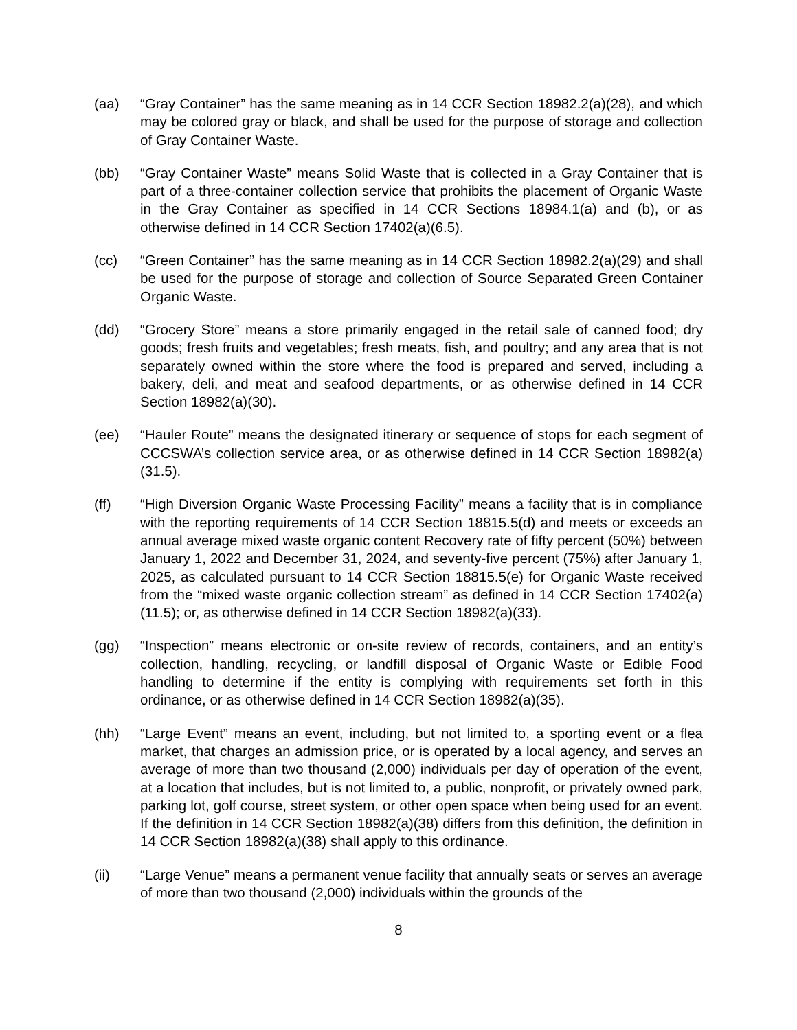(aa) “Gray Container” has the same meaning as in 14 CCR Section 18982.2(a)(28), and which may be colored gray or black, and shall be used for the purpose of storage and collection of Gray Container Waste.
(bb) “Gray Container Waste” means Solid Waste that is collected in a Gray Container that is part of a three-container collection service that prohibits the placement of Organic Waste in the Gray Container as specified in 14 CCR Sections 18984.1(a) and (b), or as otherwise defined in 14 CCR Section 17402(a)(6.5).
(cc) “Green Container” has the same meaning as in 14 CCR Section 18982.2(a)(29) and shall be used for the purpose of storage and collection of Source Separated Green Container Organic Waste.
(dd) “Grocery Store” means a store primarily engaged in the retail sale of canned food; dry goods; fresh fruits and vegetables; fresh meats, fish, and poultry; and any area that is not separately owned within the store where the food is prepared and served, including a bakery, deli, and meat and seafood departments, or as otherwise defined in 14 CCR Section 18982(a)(30).
(ee) “Hauler Route” means the designated itinerary or sequence of stops for each segment of CCCSWA’s collection service area, or as otherwise defined in 14 CCR Section 18982(a)(31.5).
(ff) “High Diversion Organic Waste Processing Facility” means a facility that is in compliance with the reporting requirements of 14 CCR Section 18815.5(d) and meets or exceeds an annual average mixed waste organic content Recovery rate of fifty percent (50%) between January 1, 2022 and December 31, 2024, and seventy-five percent (75%) after January 1, 2025, as calculated pursuant to 14 CCR Section 18815.5(e) for Organic Waste received from the “mixed waste organic collection stream” as defined in 14 CCR Section 17402(a)(11.5); or, as otherwise defined in 14 CCR Section 18982(a)(33).
(gg) “Inspection” means electronic or on-site review of records, containers, and an entity’s collection, handling, recycling, or landfill disposal of Organic Waste or Edible Food handling to determine if the entity is complying with requirements set forth in this ordinance, or as otherwise defined in 14 CCR Section 18982(a)(35).
(hh) “Large Event” means an event, including, but not limited to, a sporting event or a flea market, that charges an admission price, or is operated by a local agency, and serves an average of more than two thousand (2,000) individuals per day of operation of the event, at a location that includes, but is not limited to, a public, nonprofit, or privately owned park, parking lot, golf course, street system, or other open space when being used for an event. If the definition in 14 CCR Section 18982(a)(38) differs from this definition, the definition in 14 CCR Section 18982(a)(38) shall apply to this ordinance.
(ii) “Large Venue” means a permanent venue facility that annually seats or serves an average of more than two thousand (2,000) individuals within the grounds of the
8